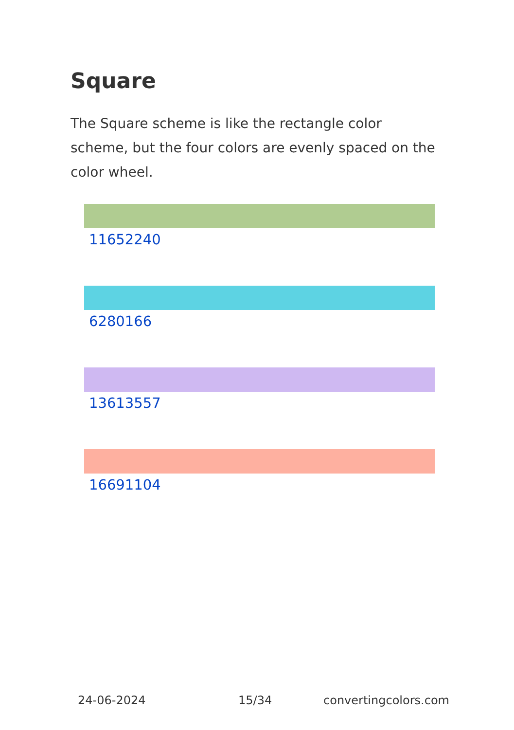Square
The Square scheme is like the rectangle color scheme, but the four colors are evenly spaced on the color wheel.
11652240
6280166
13613557
16691104
24-06-2024 15/34 convertingcolors.com